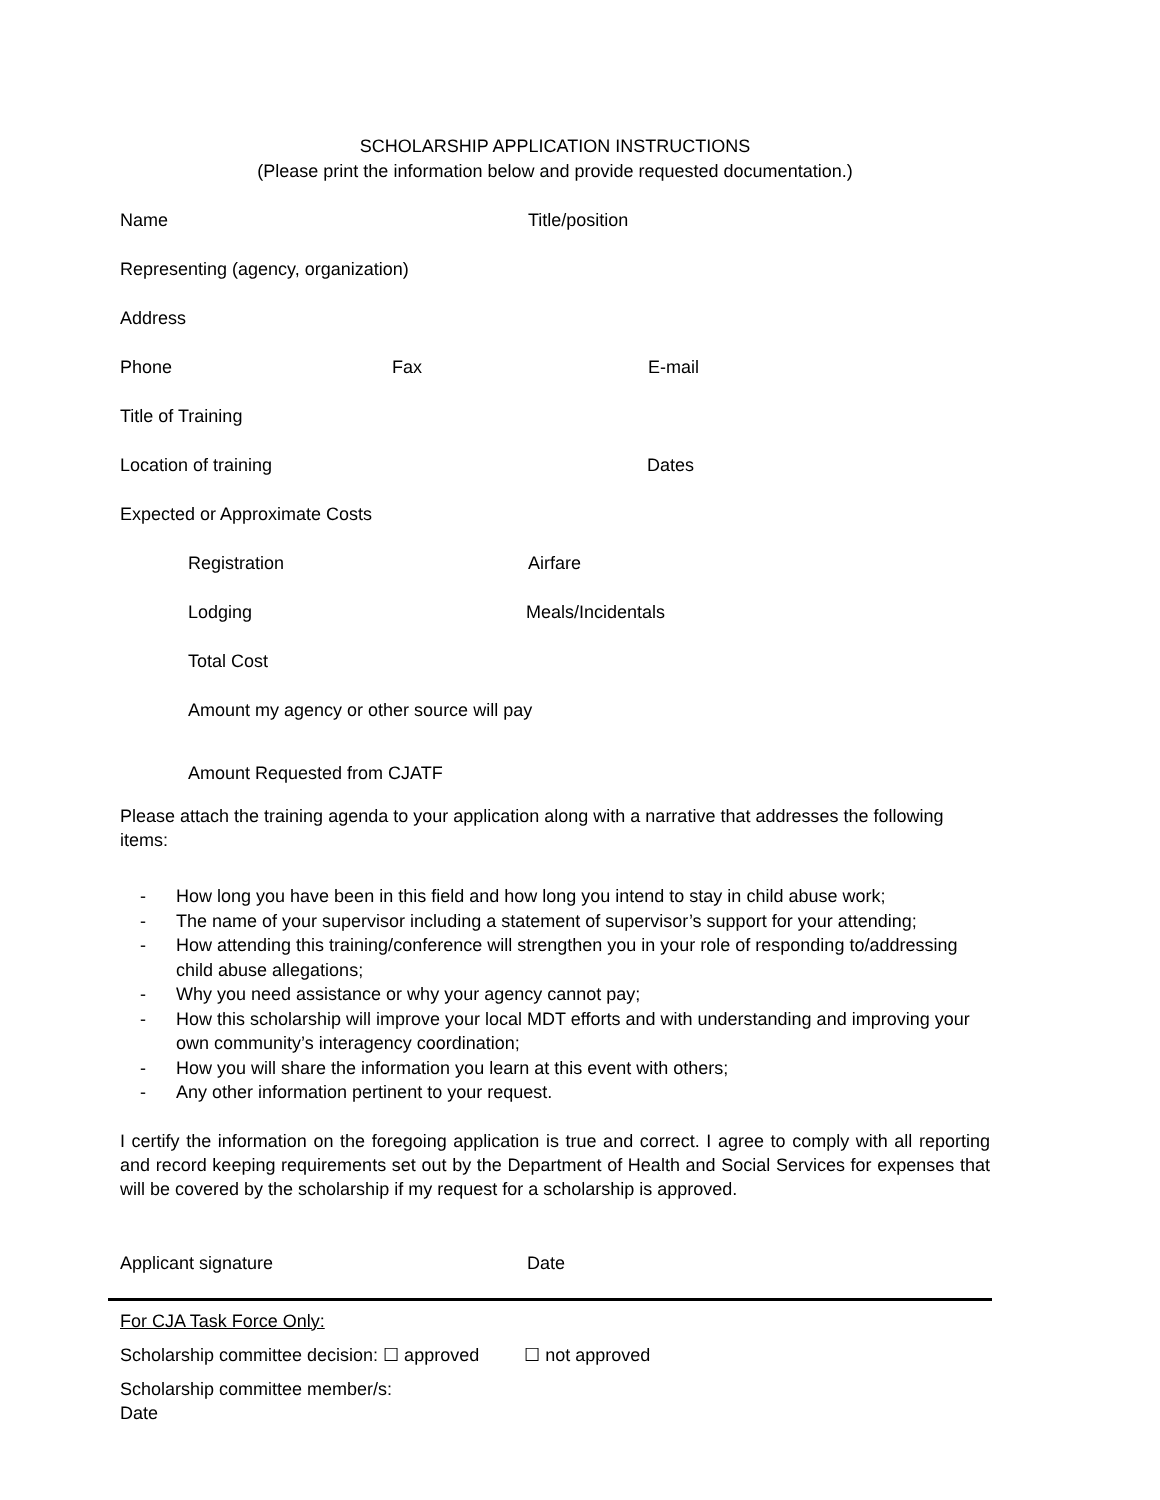SCHOLARSHIP APPLICATION INSTRUCTIONS
(Please print the information below and provide requested documentation.)
Name Title/position
Representing (agency, organization)
Address
Phone Fax E-mail
Title of Training
Location of training Dates
Expected or Approximate Costs
Registration Airfare
Lodging Meals/Incidentals
Total Cost
Amount my agency or other source will pay
Amount Requested from CJATF
Please attach the training agenda to your application along with a narrative that addresses the following items:
- How long you have been in this field and how long you intend to stay in child abuse work;
- The name of your supervisor including a statement of supervisor’s support for your attending;
- How attending this training/conference will strengthen you in your role of responding to/addressing child abuse allegations;
- Why you need assistance or why your agency cannot pay;
- How this scholarship will improve your local MDT efforts and with understanding and improving your own community’s interagency coordination;
- How you will share the information you learn at this event with others;
- Any other information pertinent to your request.
I certify the information on the foregoing application is true and correct. I agree to comply with all reporting and record keeping requirements set out by the Department of Health and Social Services for expenses that will be covered by the scholarship if my request for a scholarship is approved.
Applicant signature Date
For CJA Task Force Only:
Scholarship committee decision: ☐ approved ☐ not approved
Scholarship committee member/s:
Date